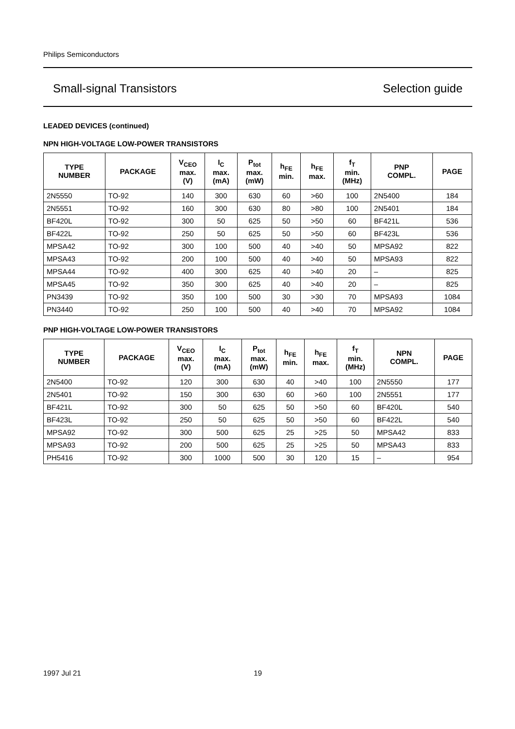Philips Semiconductors
Small-signal Transistors Selection guide
LEADED DEVICES (continued)
NPN HIGH-VOLTAGE LOW-POWER TRANSISTORS
| TYPE NUMBER | PACKAGE | V<sub>CEO</sub> max. (V) | I<sub>C</sub> max. (mA) | P<sub>tot</sub> max. (mW) | h<sub>FE</sub> min. | h<sub>FE</sub> max. | f<sub>T</sub> min. (MHz) | PNP COMPL. | PAGE |
| --- | --- | --- | --- | --- | --- | --- | --- | --- | --- |
| 2N5550 | TO-92 | 140 | 300 | 630 | 60 | >60 | 100 | 2N5400 | 184 |
| 2N5551 | TO-92 | 160 | 300 | 630 | 80 | >80 | 100 | 2N5401 | 184 |
| BF420L | TO-92 | 300 | 50 | 625 | 50 | >50 | 60 | BF421L | 536 |
| BF422L | TO-92 | 250 | 50 | 625 | 50 | >50 | 60 | BF423L | 536 |
| MPSA42 | TO-92 | 300 | 100 | 500 | 40 | >40 | 50 | MPSA92 | 822 |
| MPSA43 | TO-92 | 200 | 100 | 500 | 40 | >40 | 50 | MPSA93 | 822 |
| MPSA44 | TO-92 | 400 | 300 | 625 | 40 | >40 | 20 | – | 825 |
| MPSA45 | TO-92 | 350 | 300 | 625 | 40 | >40 | 20 | – | 825 |
| PN3439 | TO-92 | 350 | 100 | 500 | 30 | >30 | 70 | MPSA93 | 1084 |
| PN3440 | TO-92 | 250 | 100 | 500 | 40 | >40 | 70 | MPSA92 | 1084 |
PNP HIGH-VOLTAGE LOW-POWER TRANSISTORS
| TYPE NUMBER | PACKAGE | V<sub>CEO</sub> max. (V) | I<sub>C</sub> max. (mA) | P<sub>tot</sub> max. (mW) | h<sub>FE</sub> min. | h<sub>FE</sub> max. | f<sub>T</sub> min. (MHz) | NPN COMPL. | PAGE |
| --- | --- | --- | --- | --- | --- | --- | --- | --- | --- |
| 2N5400 | TO-92 | 120 | 300 | 630 | 40 | >40 | 100 | 2N5550 | 177 |
| 2N5401 | TO-92 | 150 | 300 | 630 | 60 | >60 | 100 | 2N5551 | 177 |
| BF421L | TO-92 | 300 | 50 | 625 | 50 | >50 | 60 | BF420L | 540 |
| BF423L | TO-92 | 250 | 50 | 625 | 50 | >50 | 60 | BF422L | 540 |
| MPSA92 | TO-92 | 300 | 500 | 625 | 25 | >25 | 50 | MPSA42 | 833 |
| MPSA93 | TO-92 | 200 | 500 | 625 | 25 | >25 | 50 | MPSA43 | 833 |
| PH5416 | TO-92 | 300 | 1000 | 500 | 30 | 120 | 15 | – | 954 |
1997 Jul 21 19